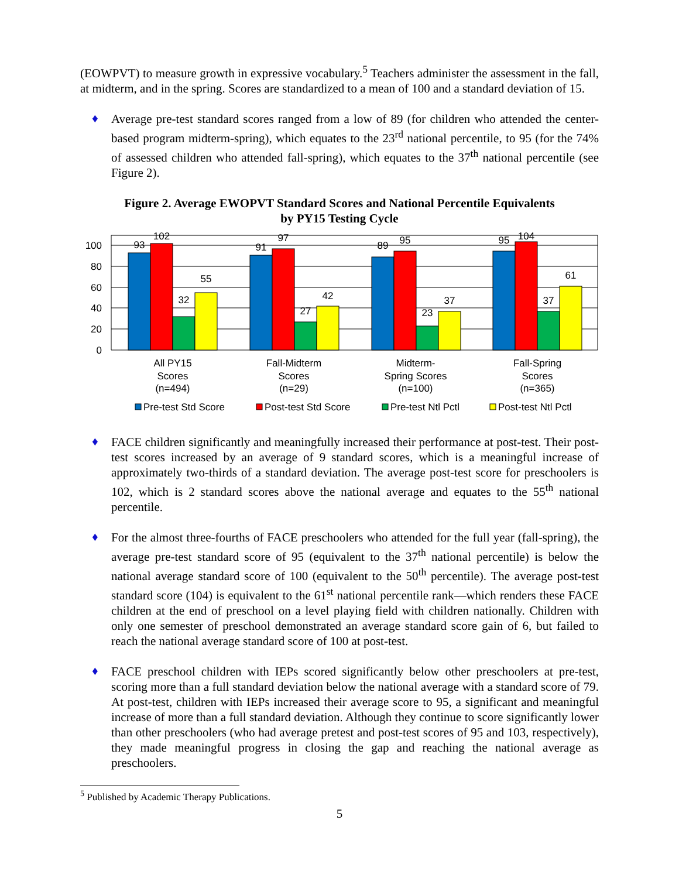(EOWPVT) to measure growth in expressive vocabulary.<sup>5</sup> Teachers administer the assessment in the fall, at midterm, and in the spring. Scores are standardized to a mean of 100 and a standard deviation of 15.
♦
Average pre-test standard scores ranged from a low of 89 (for children who attended the center-based program midterm-spring), which equates to the 23<sup>rd</sup> national percentile, to 95 (for the 74% of assessed children who attended fall-spring), which equates to the 37<sup>th</sup> national percentile (see Figure 2).
Figure 2. Average EWOPVT Standard Scores and National Percentile Equivalents
by PY15 Testing Cycle
0
20
40
60
80
100
93
102
32
55
91
97
27
42
89
95
23
37
95
104
37
61
All PY15
Scores
(n=494)
Fall-Midterm
Scores
(n=29)
Midterm-
Spring Scores
(n=100)
Fall-Spring
Scores
(n=365)
Pre-test Std Score
Post-test Std Score
Pre-test Ntl Pctl
Post-test Ntl Pctl
♦
FACE children significantly and meaningfully increased their performance at post-test. Their post-test scores increased by an average of 9 standard scores, which is a meaningful increase of approximately two-thirds of a standard deviation. The average post-test score for preschoolers is 102, which is 2 standard scores above the national average and equates to the 55<sup>th</sup> national percentile.
♦
For the almost three-fourths of FACE preschoolers who attended for the full year (fall-spring), the average pre-test standard score of 95 (equivalent to the 37<sup>th</sup> national percentile) is below the national average standard score of 100 (equivalent to the 50<sup>th</sup> percentile). The average post-test standard score (104) is equivalent to the 61<sup>st</sup> national percentile rank—which renders these FACE children at the end of preschool on a level playing field with children nationally. Children with only one semester of preschool demonstrated an average standard score gain of 6, but failed to reach the national average standard score of 100 at post-test.
♦
FACE preschool children with IEPs scored significantly below other preschoolers at pre-test, scoring more than a full standard deviation below the national average with a standard score of 79. At post-test, children with IEPs increased their average score to 95, a significant and meaningful increase of more than a full standard deviation. Although they continue to score significantly lower than other preschoolers (who had average pretest and post-test scores of 95 and 103, respectively), they made meaningful progress in closing the gap and reaching the national average as preschoolers.
<sup>5</sup> Published by Academic Therapy Publications.
5